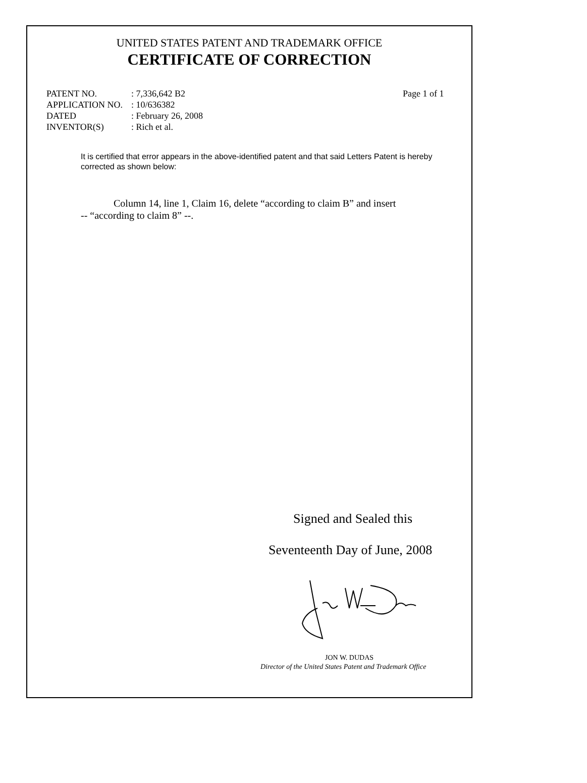UNITED STATES PATENT AND TRADEMARK OFFICE
CERTIFICATE OF CORRECTION
PATENT NO.: 7,336,642 B2 Page 1 of 1
APPLICATION NO.: 10/636382
DATED: February 26, 2008
INVENTOR(S): Rich et al.
It is certified that error appears in the above-identified patent and that said Letters Patent is hereby corrected as shown below:
Column 14, line 1, Claim 16, delete “according to claim B” and insert
-- “according to claim 8” --.
Signed and Sealed this
Seventeenth Day of June, 2008
JON W. DUDAS
Director of the United States Patent and Trademark Office